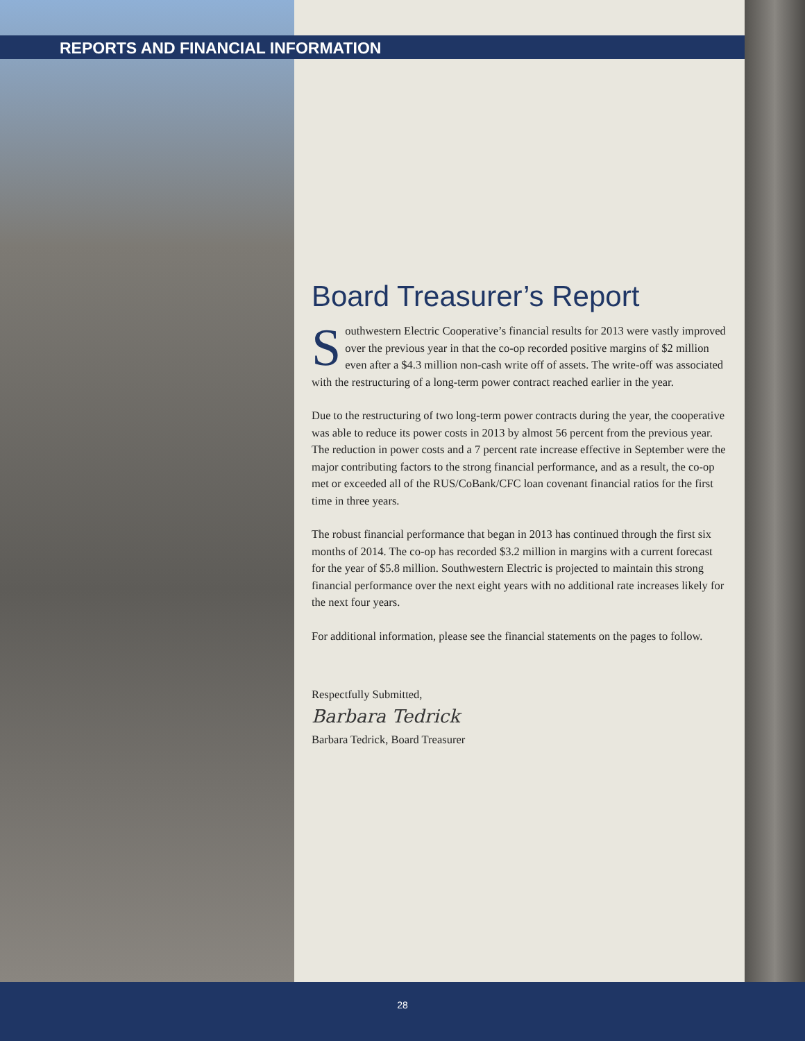REPORTS AND FINANCIAL INFORMATION
Board Treasurer’s Report
Southwestern Electric Cooperative’s financial results for 2013 were vastly improved over the previous year in that the co-op recorded positive margins of $2 million even after a $4.3 million non-cash write off of assets. The write-off was associated with the restructuring of a long-term power contract reached earlier in the year.
Due to the restructuring of two long-term power contracts during the year, the cooperative was able to reduce its power costs in 2013 by almost 56 percent from the previous year. The reduction in power costs and a 7 percent rate increase effective in September were the major contributing factors to the strong financial performance, and as a result, the co-op met or exceeded all of the RUS/CoBank/CFC loan covenant financial ratios for the first time in three years.
The robust financial performance that began in 2013 has continued through the first six months of 2014. The co-op has recorded $3.2 million in margins with a current forecast for the year of $5.8 million. Southwestern Electric is projected to maintain this strong financial performance over the next eight years with no additional rate increases likely for the next four years.
For additional information, please see the financial statements on the pages to follow.
Respectfully Submitted,
Barbara Tedrick
Barbara Tedrick, Board Treasurer
28